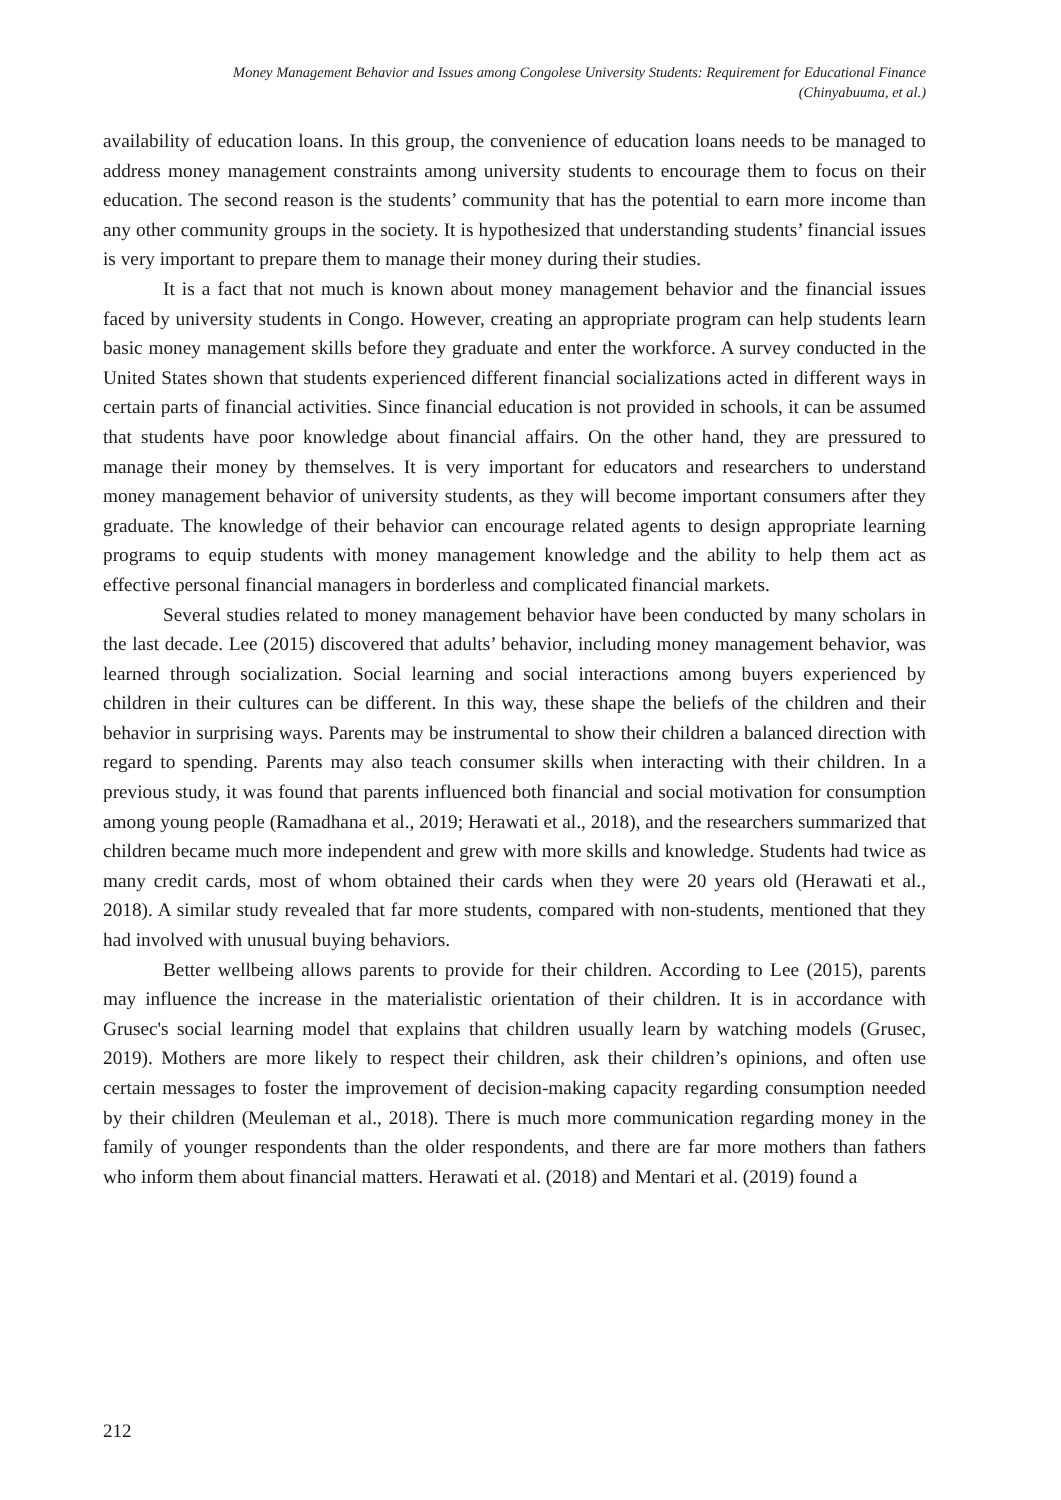Money Management Behavior and Issues among Congolese University Students: Requirement for Educational Finance
(Chinyabuuma, et al.)
availability of education loans. In this group, the convenience of education loans needs to be managed to address money management constraints among university students to encourage them to focus on their education. The second reason is the students’ community that has the potential to earn more income than any other community groups in the society. It is hypothesized that understanding students’ financial issues is very important to prepare them to manage their money during their studies.
It is a fact that not much is known about money management behavior and the financial issues faced by university students in Congo. However, creating an appropriate program can help students learn basic money management skills before they graduate and enter the workforce. A survey conducted in the United States shown that students experienced different financial socializations acted in different ways in certain parts of financial activities. Since financial education is not provided in schools, it can be assumed that students have poor knowledge about financial affairs. On the other hand, they are pressured to manage their money by themselves. It is very important for educators and researchers to understand money management behavior of university students, as they will become important consumers after they graduate. The knowledge of their behavior can encourage related agents to design appropriate learning programs to equip students with money management knowledge and the ability to help them act as effective personal financial managers in borderless and complicated financial markets.
Several studies related to money management behavior have been conducted by many scholars in the last decade. Lee (2015) discovered that adults’ behavior, including money management behavior, was learned through socialization. Social learning and social interactions among buyers experienced by children in their cultures can be different. In this way, these shape the beliefs of the children and their behavior in surprising ways. Parents may be instrumental to show their children a balanced direction with regard to spending. Parents may also teach consumer skills when interacting with their children. In a previous study, it was found that parents influenced both financial and social motivation for consumption among young people (Ramadhana et al., 2019; Herawati et al., 2018), and the researchers summarized that children became much more independent and grew with more skills and knowledge. Students had twice as many credit cards, most of whom obtained their cards when they were 20 years old (Herawati et al., 2018). A similar study revealed that far more students, compared with non-students, mentioned that they had involved with unusual buying behaviors.
Better wellbeing allows parents to provide for their children. According to Lee (2015), parents may influence the increase in the materialistic orientation of their children. It is in accordance with Grusec's social learning model that explains that children usually learn by watching models (Grusec, 2019). Mothers are more likely to respect their children, ask their children’s opinions, and often use certain messages to foster the improvement of decision-making capacity regarding consumption needed by their children (Meuleman et al., 2018). There is much more communication regarding money in the family of younger respondents than the older respondents, and there are far more mothers than fathers who inform them about financial matters. Herawati et al. (2018) and Mentari et al. (2019) found a
212